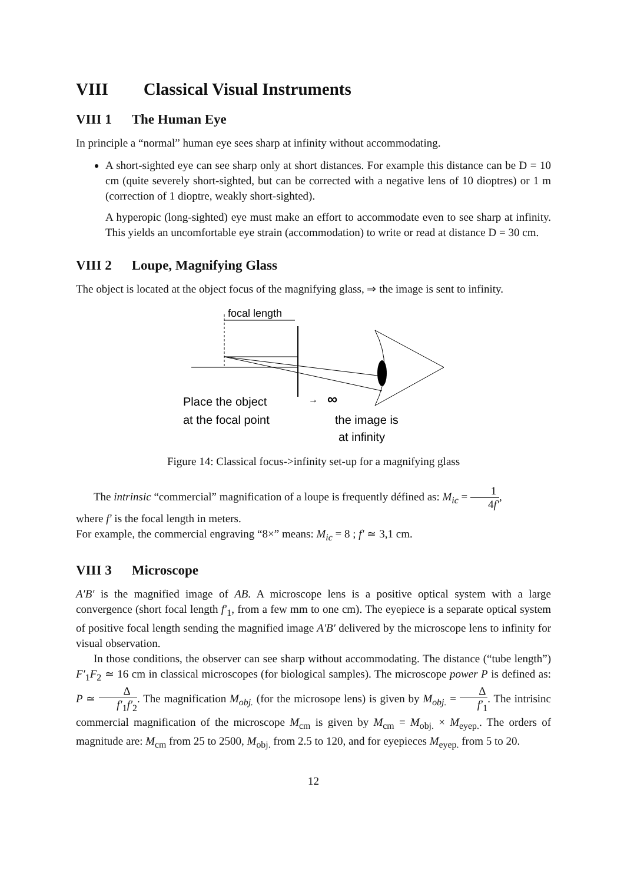VIII Classical Visual Instruments
VIII 1 The Human Eye
In principle a “normal” human eye sees sharp at infinity without accommodating.
A short-sighted eye can see sharp only at short distances. For example this distance can be D = 10 cm (quite severely short-sighted, but can be corrected with a negative lens of 10 dioptres) or 1 m (correction of 1 dioptre, weakly short-sighted).
A hyperopic (long-sighted) eye must make an effort to accommodate even to see sharp at infinity. This yields an uncomfortable eye strain (accommodation) to write or read at distance D = 30 cm.
VIII 2 Loupe, Magnifying Glass
The object is located at the object focus of the magnifying glass, ⇒ the image is sent to infinity.
focal length
Place the object
at the focal point
→
∞
the image is
at infinity
Figure 14: Classical focus->infinity set-up for a magnifying glass
The intrinsic “commercial” magnification of a loupe is frequently défined as: M<sub>ic</sub> = 1 4f′,
where f′ is the focal length in meters.
For example, the commercial engraving “8×” means: M<sub>ic</sub> = 8 ; f′ ≃ 3,1 cm.
VIII 3 Microscope
A′B′ is the magnified image of AB. A microscope lens is a positive optical system with a large convergence (short focal length f′<sub>1</sub>, from a few mm to one cm). The eyepiece is a separate optical system of positive focal length sending the magnified image A′B′ delivered by the microscope lens to infinity for visual observation.
In those conditions, the observer can see sharp without accommodating. The distance (“tube length”) F′<sub>1</sub>F<sub>2</sub> ≃ 16 cm in classical microscopes (for biological samples). The microscope power P is defined as: P ≃ Δ f′<sub>1</sub>f′<sub>2</sub>. The magnification M<sub>obj.</sub> (for the microsope lens) is given by M<sub>obj.</sub> = Δ f′<sub>1</sub>. The intrisinc commercial magnification of the microscope M<sub>cm</sub> is given by M<sub>cm</sub> = M<sub>obj.</sub> × M<sub>eyep.</sub>. The orders of magnitude are: M<sub>cm</sub> from 25 to 2500, M<sub>obj.</sub> from 2.5 to 120, and for eyepieces M<sub>eyep.</sub> from 5 to 20.
12